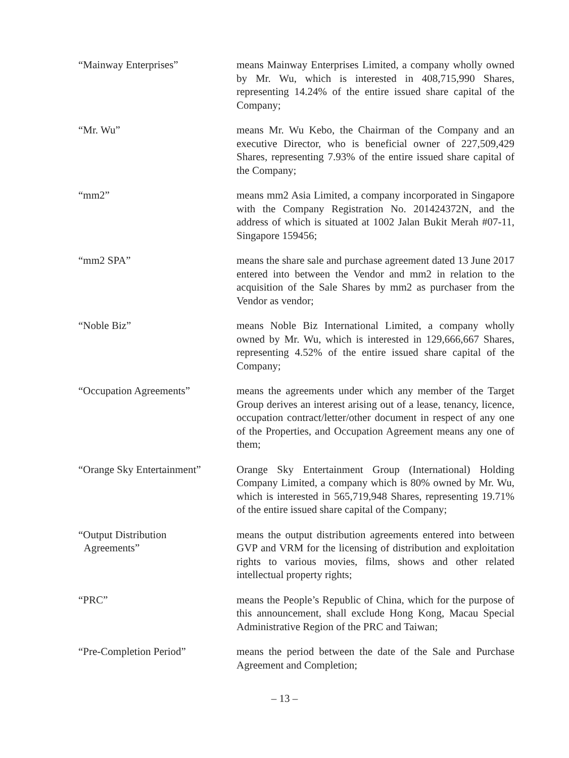“Mainway Enterprises” means Mainway Enterprises Limited, a company wholly owned by Mr. Wu, which is interested in 408,715,990 Shares, representing 14.24% of the entire issued share capital of the Company;
“Mr. Wu” means Mr. Wu Kebo, the Chairman of the Company and an executive Director, who is beneficial owner of 227,509,429 Shares, representing 7.93% of the entire issued share capital of the Company;
“mm2” means mm2 Asia Limited, a company incorporated in Singapore with the Company Registration No. 201424372N, and the address of which is situated at 1002 Jalan Bukit Merah #07-11, Singapore 159456;
“mm2 SPA” means the share sale and purchase agreement dated 13 June 2017 entered into between the Vendor and mm2 in relation to the acquisition of the Sale Shares by mm2 as purchaser from the Vendor as vendor;
“Noble Biz” means Noble Biz International Limited, a company wholly owned by Mr. Wu, which is interested in 129,666,667 Shares, representing 4.52% of the entire issued share capital of the Company;
“Occupation Agreements” means the agreements under which any member of the Target Group derives an interest arising out of a lease, tenancy, licence, occupation contract/letter/other document in respect of any one of the Properties, and Occupation Agreement means any one of them;
“Orange Sky Entertainment”
Orange Sky Entertainment Group (International) Holding Company Limited, a company which is 80% owned by Mr. Wu, which is interested in 565,719,948 Shares, representing 19.71% of the entire issued share capital of the Company;
“Output Distribution
Agreements”
means the output distribution agreements entered into between GVP and VRM for the licensing of distribution and exploitation rights to various movies, films, shows and other related intellectual property rights;
“PRC” means the People’s Republic of China, which for the purpose of this announcement, shall exclude Hong Kong, Macau Special Administrative Region of the PRC and Taiwan;
“Pre-Completion Period” means the period between the date of the Sale and Purchase Agreement and Completion;
– 13 –